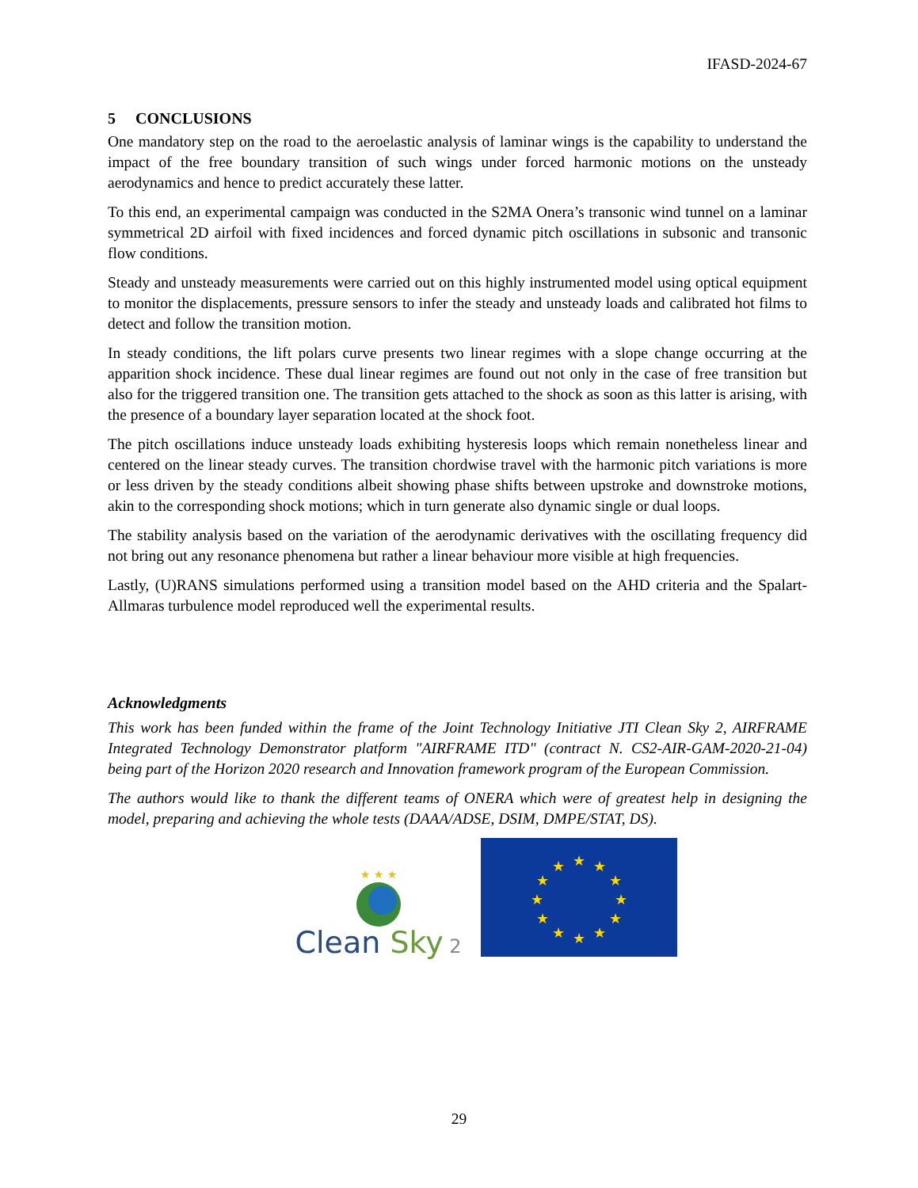IFASD-2024-67
5 CONCLUSIONS
One mandatory step on the road to the aeroelastic analysis of laminar wings is the capability to understand the impact of the free boundary transition of such wings under forced harmonic motions on the unsteady aerodynamics and hence to predict accurately these latter.
To this end, an experimental campaign was conducted in the S2MA Onera’s transonic wind tunnel on a laminar symmetrical 2D airfoil with fixed incidences and forced dynamic pitch oscillations in subsonic and transonic flow conditions.
Steady and unsteady measurements were carried out on this highly instrumented model using optical equipment to monitor the displacements, pressure sensors to infer the steady and unsteady loads and calibrated hot films to detect and follow the transition motion.
In steady conditions, the lift polars curve presents two linear regimes with a slope change occurring at the apparition shock incidence. These dual linear regimes are found out not only in the case of free transition but also for the triggered transition one. The transition gets attached to the shock as soon as this latter is arising, with the presence of a boundary layer separation located at the shock foot.
The pitch oscillations induce unsteady loads exhibiting hysteresis loops which remain nonetheless linear and centered on the linear steady curves. The transition chordwise travel with the harmonic pitch variations is more or less driven by the steady conditions albeit showing phase shifts between upstroke and downstroke motions, akin to the corresponding shock motions; which in turn generate also dynamic single or dual loops.
The stability analysis based on the variation of the aerodynamic derivatives with the oscillating frequency did not bring out any resonance phenomena but rather a linear behaviour more visible at high frequencies.
Lastly, (U)RANS simulations performed using a transition model based on the AHD criteria and the Spalart-Allmaras turbulence model reproduced well the experimental results.
Acknowledgments
This work has been funded within the frame of the Joint Technology Initiative JTI Clean Sky 2, AIRFRAME Integrated Technology Demonstrator platform "AIRFRAME ITD" (contract N. CS2-AIR-GAM-2020-21-04) being part of the Horizon 2020 research and Innovation framework program of the European Commission.
The authors would like to thank the different teams of ONERA which were of greatest help in designing the model, preparing and achieving the whole tests (DAAA/ADSE, DSIM, DMPE/STAT, DS).
★ ★ ★
Clean Sky 2
★
★
★
★
★
★
★
★
★
★
★
★
29